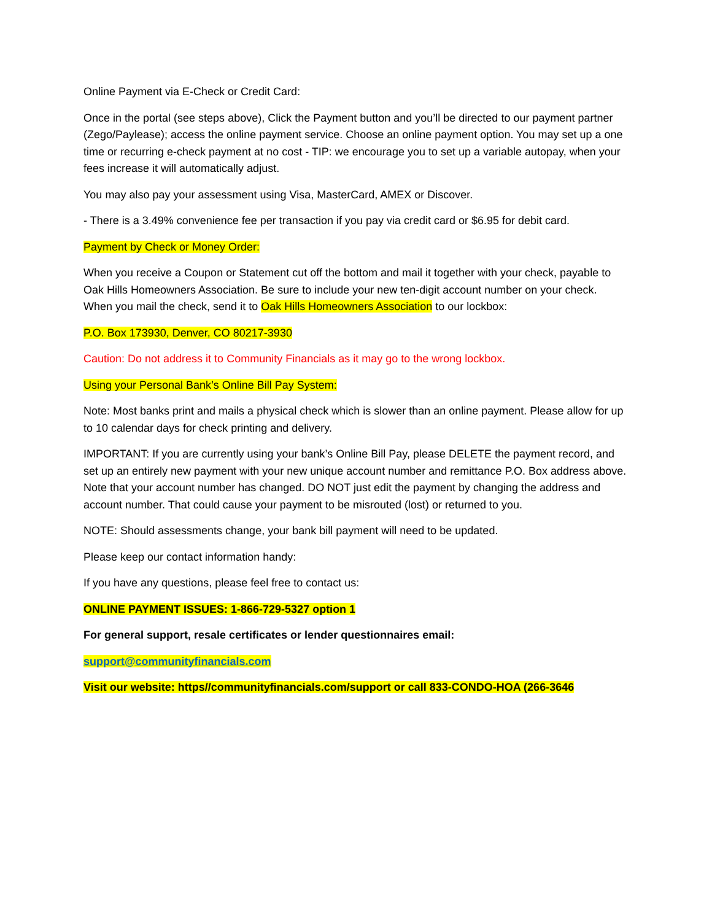Online Payment via E-Check or Credit Card:
Once in the portal (see steps above), Click the Payment button and you’ll be directed to our payment partner (Zego/Paylease); access the online payment service. Choose an online payment option. You may set up a one time or recurring e-check payment at no cost - TIP: we encourage you to set up a variable autopay, when your fees increase it will automatically adjust.
You may also pay your assessment using Visa, MasterCard, AMEX or Discover.
- There is a 3.49% convenience fee per transaction if you pay via credit card or $6.95 for debit card.
Payment by Check or Money Order:
When you receive a Coupon or Statement cut off the bottom and mail it together with your check, payable to Oak Hills Homeowners Association. Be sure to include your new ten-digit account number on your check. When you mail the check, send it to Oak Hills Homeowners Association to our lockbox:
P.O. Box 173930, Denver, CO 80217-3930
Caution: Do not address it to Community Financials as it may go to the wrong lockbox.
Using your Personal Bank’s Online Bill Pay System:
Note: Most banks print and mails a physical check which is slower than an online payment. Please allow for up to 10 calendar days for check printing and delivery.
IMPORTANT: If you are currently using your bank’s Online Bill Pay, please DELETE the payment record, and set up an entirely new payment with your new unique account number and remittance P.O. Box address above. Note that your account number has changed. DO NOT just edit the payment by changing the address and account number. That could cause your payment to be misrouted (lost) or returned to you.
NOTE: Should assessments change, your bank bill payment will need to be updated.
Please keep our contact information handy:
If you have any questions, please feel free to contact us:
ONLINE PAYMENT ISSUES: 1-866-729-5327 option 1
For general support, resale certificates or lender questionnaires email:
support@communityfinancials.com
Visit our website: https//communityfinancials.com/support or call 833-CONDO-HOA (266-3646